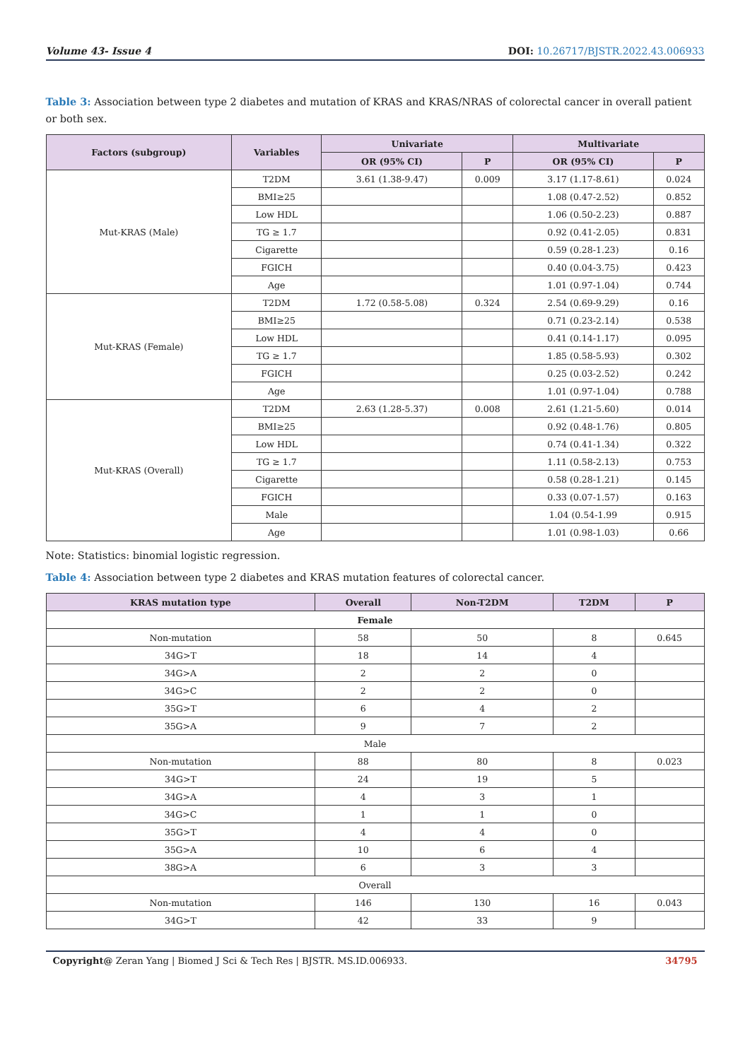Volume 43- Issue 4 DOI: 10.26717/BJSTR.2022.43.006933
Table 3: Association between type 2 diabetes and mutation of KRAS and KRAS/NRAS of colorectal cancer in overall patient or both sex.
| Factors (subgroup) | Variables | Univariate | | Multivariate | |
| --- | --- | --- | --- | --- | --- |
| | | OR (95% CI) | P | OR (95% CI) | P |
| Mut-KRAS (Male) | T2DM | 3.61 (1.38-9.47) | 0.009 | 3.17 (1.17-8.61) | 0.024 |
| | BMI≥25 | | | 1.08 (0.47-2.52) | 0.852 |
| | Low HDL | | | 1.06 (0.50-2.23) | 0.887 |
| | TG ≥ 1.7 | | | 0.92 (0.41-2.05) | 0.831 |
| | Cigarette | | | 0.59 (0.28-1.23) | 0.16 |
| | FGICH | | | 0.40 (0.04-3.75) | 0.423 |
| | Age | | | 1.01 (0.97-1.04) | 0.744 |
| Mut-KRAS (Female) | T2DM | 1.72 (0.58-5.08) | 0.324 | 2.54 (0.69-9.29) | 0.16 |
| | BMI≥25 | | | 0.71 (0.23-2.14) | 0.538 |
| | Low HDL | | | 0.41 (0.14-1.17) | 0.095 |
| | TG ≥ 1.7 | | | 1.85 (0.58-5.93) | 0.302 |
| | FGICH | | | 0.25 (0.03-2.52) | 0.242 |
| | Age | | | 1.01 (0.97-1.04) | 0.788 |
| Mut-KRAS (Overall) | T2DM | 2.63 (1.28-5.37) | 0.008 | 2.61 (1.21-5.60) | 0.014 |
| | BMI≥25 | | | 0.92 (0.48-1.76) | 0.805 |
| | Low HDL | | | 0.74 (0.41-1.34) | 0.322 |
| | TG ≥ 1.7 | | | 1.11 (0.58-2.13) | 0.753 |
| | Cigarette | | | 0.58 (0.28-1.21) | 0.145 |
| | FGICH | | | 0.33 (0.07-1.57) | 0.163 |
| | Male | | | 1.04 (0.54-1.99 | 0.915 |
| | Age | | | 1.01 (0.98-1.03) | 0.66 |
Note: Statistics: binomial logistic regression.
Table 4: Association between type 2 diabetes and KRAS mutation features of colorectal cancer.
| KRAS mutation type | Overall | Non-T2DM | T2DM | P |
| --- | --- | --- | --- | --- |
| Female | | | | |
| Non-mutation | 58 | 50 | 8 | 0.645 |
| 34G>T | 18 | 14 | 4 | |
| 34G>A | 2 | 2 | 0 | |
| 34G>C | 2 | 2 | 0 | |
| 35G>T | 6 | 4 | 2 | |
| 35G>A | 9 | 7 | 2 | |
| Male | | | | |
| Non-mutation | 88 | 80 | 8 | 0.023 |
| 34G>T | 24 | 19 | 5 | |
| 34G>A | 4 | 3 | 1 | |
| 34G>C | 1 | 1 | 0 | |
| 35G>T | 4 | 4 | 0 | |
| 35G>A | 10 | 6 | 4 | |
| 38G>A | 6 | 3 | 3 | |
| Overall | | | | |
| Non-mutation | 146 | 130 | 16 | 0.043 |
| 34G>T | 42 | 33 | 9 | |
Copyright@ Zeran Yang | Biomed J Sci & Tech Res | BJSTR. MS.ID.006933. 34795